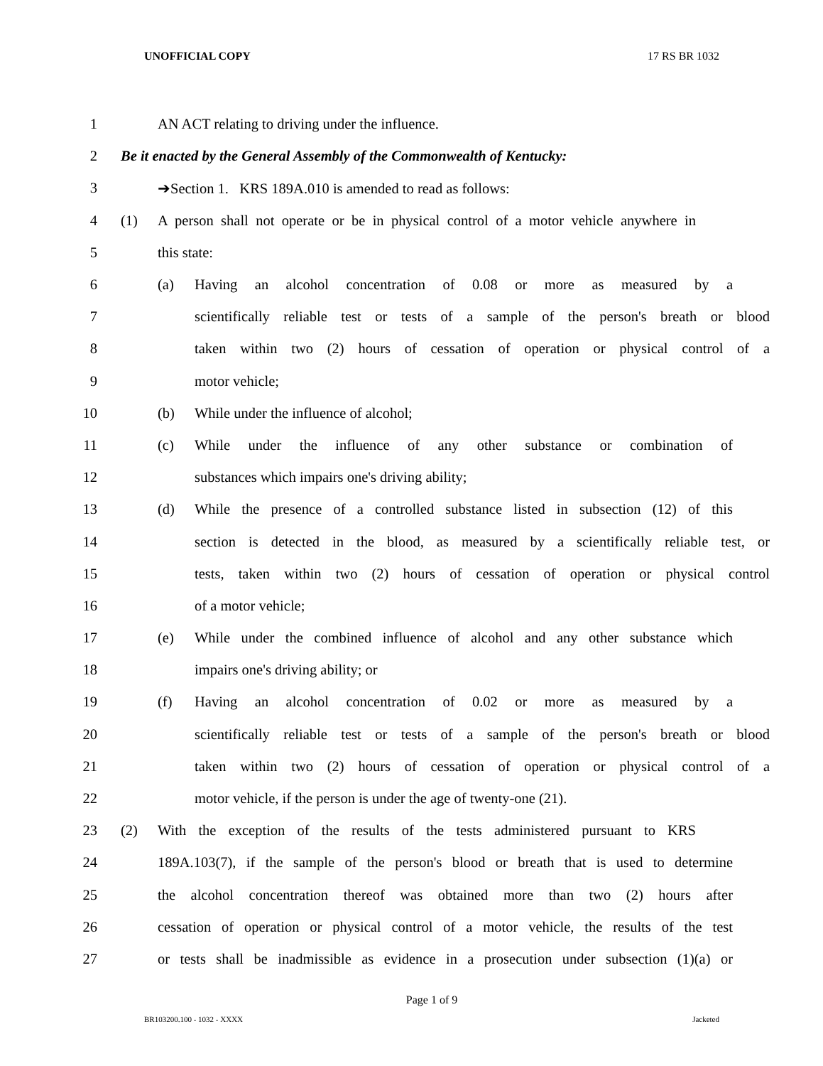UNOFFICIAL COPY 17 RS BR 1032
1 AN ACT relating to driving under the influence.
2 Be it enacted by the General Assembly of the Commonwealth of Kentucky:
3 ➔Section 1. KRS 189A.010 is amended to read as follows:
4 (1) A person shall not operate or be in physical control of a motor vehicle anywhere in
5 this state:
6 (a) Having an alcohol concentration of 0.08 or more as measured by a
7 scientifically reliable test or tests of a sample of the person's breath or blood
8 taken within two (2) hours of cessation of operation or physical control of a
9 motor vehicle;
10 (b) While under the influence of alcohol;
11 (c) While under the influence of any other substance or combination of
12 substances which impairs one's driving ability;
13 (d) While the presence of a controlled substance listed in subsection (12) of this
14 section is detected in the blood, as measured by a scientifically reliable test, or
15 tests, taken within two (2) hours of cessation of operation or physical control
16 of a motor vehicle;
17 (e) While under the combined influence of alcohol and any other substance which
18 impairs one's driving ability; or
19 (f) Having an alcohol concentration of 0.02 or more as measured by a
20 scientifically reliable test or tests of a sample of the person's breath or blood
21 taken within two (2) hours of cessation of operation or physical control of a
22 motor vehicle, if the person is under the age of twenty-one (21).
23 (2) With the exception of the results of the tests administered pursuant to KRS
24 189A.103(7), if the sample of the person's blood or breath that is used to determine
25 the alcohol concentration thereof was obtained more than two (2) hours after
26 cessation of operation or physical control of a motor vehicle, the results of the test
27 or tests shall be inadmissible as evidence in a prosecution under subsection (1)(a) or
Page 1 of 9
BR103200.100 - 1032 - XXXX Jacketed